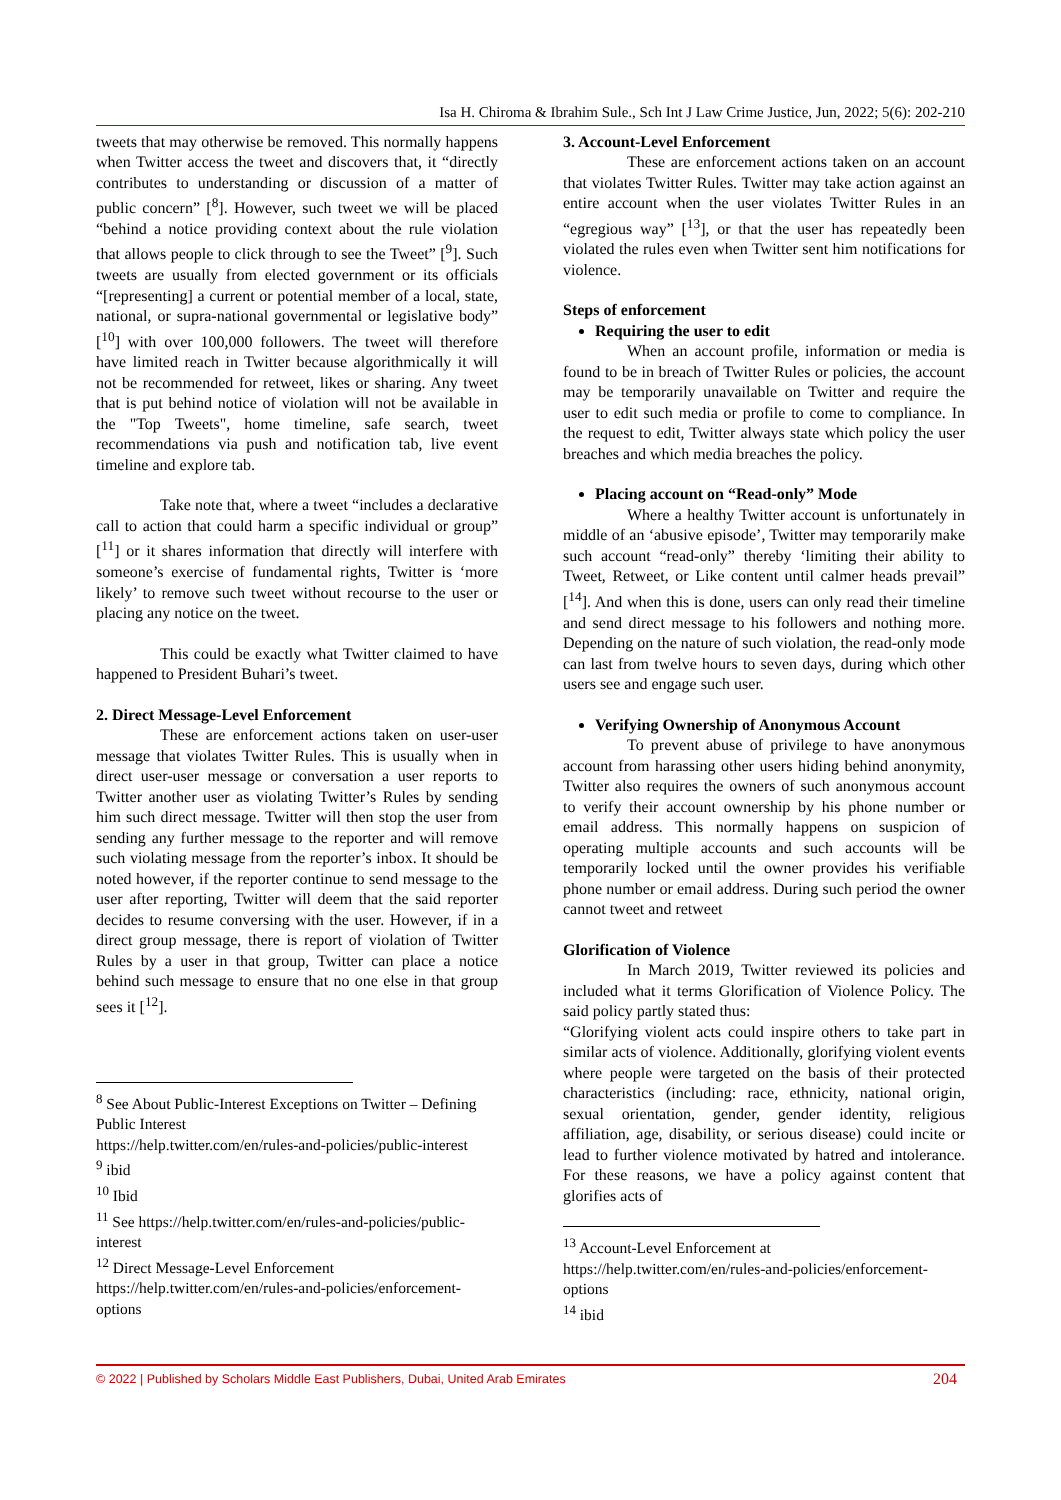Isa H. Chiroma & Ibrahim Sule., Sch Int J Law Crime Justice, Jun, 2022; 5(6): 202-210
tweets that may otherwise be removed. This normally happens when Twitter access the tweet and discovers that, it “directly contributes to understanding or discussion of a matter of public concern” [<sup>8</sup>]. However, such tweet we will be placed “behind a notice providing context about the rule violation that allows people to click through to see the Tweet” [<sup>9</sup>]. Such tweets are usually from elected government or its officials “[representing] a current or potential member of a local, state, national, or supra-national governmental or legislative body” [<sup>10</sup>] with over 100,000 followers. The tweet will therefore have limited reach in Twitter because algorithmically it will not be recommended for retweet, likes or sharing. Any tweet that is put behind notice of violation will not be available in the "Top Tweets", home timeline, safe search, tweet recommendations via push and notification tab, live event timeline and explore tab.
Take note that, where a tweet “includes a declarative call to action that could harm a specific individual or group” [<sup>11</sup>] or it shares information that directly will interfere with someone’s exercise of fundamental rights, Twitter is ‘more likely’ to remove such tweet without recourse to the user or placing any notice on the tweet.
This could be exactly what Twitter claimed to have happened to President Buhari’s tweet.
2. Direct Message-Level Enforcement
These are enforcement actions taken on user-user message that violates Twitter Rules. This is usually when in direct user-user message or conversation a user reports to Twitter another user as violating Twitter’s Rules by sending him such direct message. Twitter will then stop the user from sending any further message to the reporter and will remove such violating message from the reporter’s inbox. It should be noted however, if the reporter continue to send message to the user after reporting, Twitter will deem that the said reporter decides to resume conversing with the user. However, if in a direct group message, there is report of violation of Twitter Rules by a user in that group, Twitter can place a notice behind such message to ensure that no one else in that group sees it [<sup>12</sup>].
<sup>8</sup> See About Public-Interest Exceptions on Twitter – Defining Public Interest
https://help.twitter.com/en/rules-and-policies/public-interest
<sup>9</sup> ibid
<sup>10</sup> Ibid
<sup>11</sup> See https://help.twitter.com/en/rules-and-policies/public-interest
<sup>12</sup> Direct Message-Level Enforcement https://help.twitter.com/en/rules-and-policies/enforcement-options
3. Account-Level Enforcement
These are enforcement actions taken on an account that violates Twitter Rules. Twitter may take action against an entire account when the user violates Twitter Rules in an “egregious way” [<sup>13</sup>], or that the user has repeatedly been violated the rules even when Twitter sent him notifications for violence.
Steps of enforcement
Requiring the user to edit
When an account profile, information or media is found to be in breach of Twitter Rules or policies, the account may be temporarily unavailable on Twitter and require the user to edit such media or profile to come to compliance. In the request to edit, Twitter always state which policy the user breaches and which media breaches the policy.
Placing account on “Read-only” Mode
Where a healthy Twitter account is unfortunately in middle of an ‘abusive episode’, Twitter may temporarily make such account “read-only” thereby ‘limiting their ability to Tweet, Retweet, or Like content until calmer heads prevail” [<sup>14</sup>]. And when this is done, users can only read their timeline and send direct message to his followers and nothing more. Depending on the nature of such violation, the read-only mode can last from twelve hours to seven days, during which other users see and engage such user.
Verifying Ownership of Anonymous Account
To prevent abuse of privilege to have anonymous account from harassing other users hiding behind anonymity, Twitter also requires the owners of such anonymous account to verify their account ownership by his phone number or email address. This normally happens on suspicion of operating multiple accounts and such accounts will be temporarily locked until the owner provides his verifiable phone number or email address. During such period the owner cannot tweet and retweet
Glorification of Violence
In March 2019, Twitter reviewed its policies and included what it terms Glorification of Violence Policy. The said policy partly stated thus:
“Glorifying violent acts could inspire others to take part in similar acts of violence. Additionally, glorifying violent events where people were targeted on the basis of their protected characteristics (including: race, ethnicity, national origin, sexual orientation, gender, gender identity, religious affiliation, age, disability, or serious disease) could incite or lead to further violence motivated by hatred and intolerance. For these reasons, we have a policy against content that glorifies acts of
<sup>13</sup> Account-Level Enforcement at https://help.twitter.com/en/rules-and-policies/enforcement-options
<sup>14</sup> ibid
© 2022 | Published by Scholars Middle East Publishers, Dubai, United Arab Emirates 204